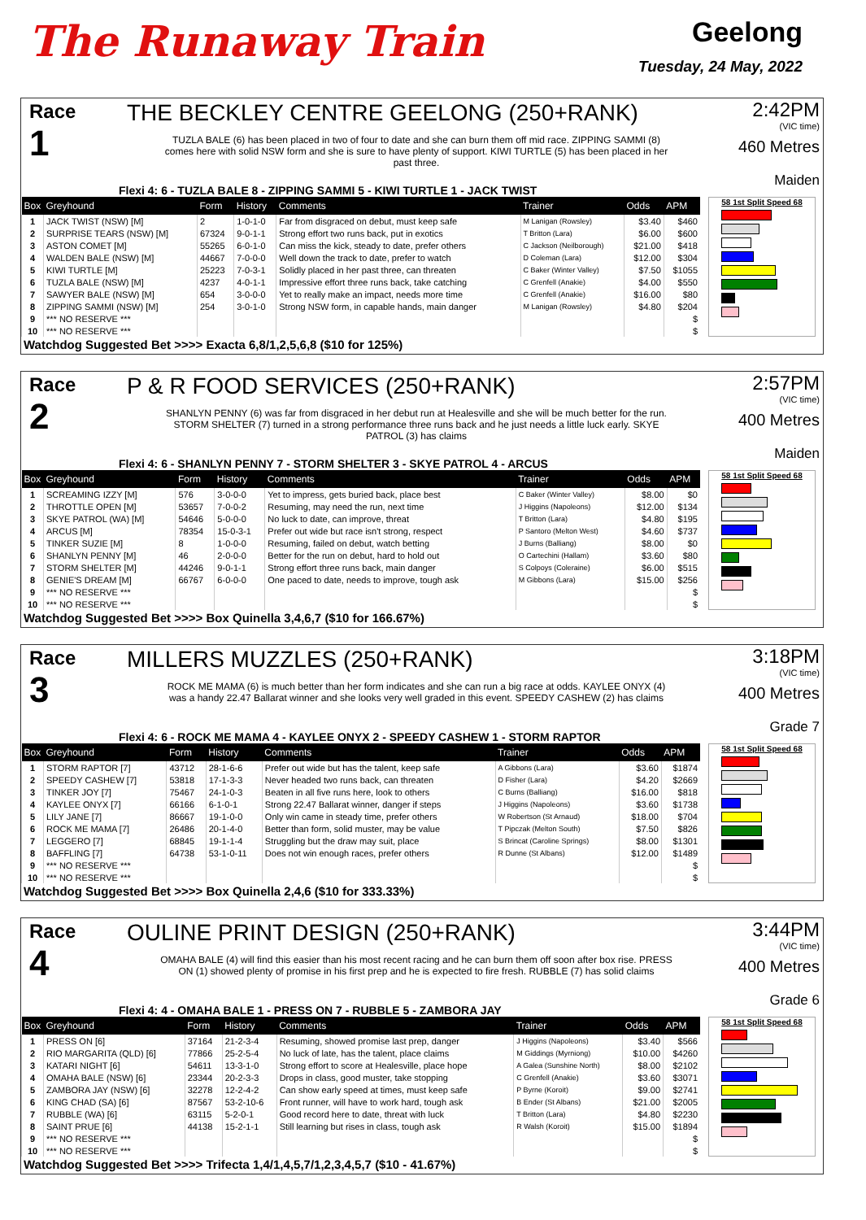The Runaway Train
Geelong
Tuesday, 24 May, 2022
Race
1
THE BECKLEY CENTRE GEELONG (250+RANK)
TUZLA BALE (6) has been placed in two of four to date and she can burn them off mid race. ZIPPING SAMMI (8) comes here with solid NSW form and she is sure to have plenty of support. KIWI TURTLE (5) has been placed in her past three.
2:42PM
(VIC time)
460 Metres
Maiden
Flexi 4: 6 - TUZLA BALE 8 - ZIPPING SAMMI 5 - KIWI TURTLE 1 - JACK TWIST
| Box | Greyhound | Form | History | Comments | Trainer | Odds | APM |
| --- | --- | --- | --- | --- | --- | --- | --- |
| 1 | JACK TWIST (NSW) [M] | 2 | 1-0-1-0 | Far from disgraced on debut, must keep safe | M Lanigan (Rowsley) | $3.40 | $460 |
| 2 | SURPRISE TEARS (NSW) [M] | 67324 | 9-0-1-1 | Strong effort two runs back, put in exotics | T Britton (Lara) | $6.00 | $600 |
| 3 | ASTON COMET [M] | 55265 | 6-0-1-0 | Can miss the kick, steady to date, prefer others | C Jackson (Neilborough) | $21.00 | $418 |
| 4 | WALDEN BALE (NSW) [M] | 44667 | 7-0-0-0 | Well down the track to date, prefer to watch | D Coleman (Lara) | $12.00 | $304 |
| 5 | KIWI TURTLE [M] | 25223 | 7-0-3-1 | Solidly placed in her past three, can threaten | C Baker (Winter Valley) | $7.50 | $1055 |
| 6 | TUZLA BALE (NSW) [M] | 4237 | 4-0-1-1 | Impressive effort three runs back, take catching | C Grenfell (Anakie) | $4.00 | $550 |
| 7 | SAWYER BALE (NSW) [M] | 654 | 3-0-0-0 | Yet to really make an impact, needs more time | C Grenfell (Anakie) | $16.00 | $80 |
| 8 | ZIPPING SAMMI (NSW) [M] | 254 | 3-0-1-0 | Strong NSW form, in capable hands, main danger | M Lanigan (Rowsley) | $4.80 | $204 |
| 9 | *** NO RESERVE *** | | | | | | $ |
| 10 | *** NO RESERVE *** | | | | | | $ |
58 1st Split Speed 68
Watchdog Suggested Bet >>>> Exacta 6,8/1,2,5,6,8 ($10 for 125%)
Race
2
P & R FOOD SERVICES (250+RANK)
SHANLYN PENNY (6) was far from disgraced in her debut run at Healesville and she will be much better for the run. STORM SHELTER (7) turned in a strong performance three runs back and he just needs a little luck early. SKYE PATROL (3) has claims
2:57PM
(VIC time)
400 Metres
Maiden
Flexi 4: 6 - SHANLYN PENNY 7 - STORM SHELTER 3 - SKYE PATROL 4 - ARCUS
| Box | Greyhound | Form | History | Comments | Trainer | Odds | APM |
| --- | --- | --- | --- | --- | --- | --- | --- |
| 1 | SCREAMING IZZY [M] | 576 | 3-0-0-0 | Yet to impress, gets buried back, place best | C Baker (Winter Valley) | $8.00 | $0 |
| 2 | THROTTLE OPEN [M] | 53657 | 7-0-0-2 | Resuming, may need the run, next time | J Higgins (Napoleons) | $12.00 | $134 |
| 3 | SKYE PATROL (WA) [M] | 54646 | 5-0-0-0 | No luck to date, can improve, threat | T Britton (Lara) | $4.80 | $195 |
| 4 | ARCUS [M] | 78354 | 15-0-3-1 | Prefer out wide but race isn't strong, respect | P Santoro (Melton West) | $4.60 | $737 |
| 5 | TINKER SUZIE [M] | 8 | 1-0-0-0 | Resuming, failed on debut, watch betting | J Burns (Balliang) | $8.00 | $0 |
| 6 | SHANLYN PENNY [M] | 46 | 2-0-0-0 | Better for the run on debut, hard to hold out | O Cartechini (Hallam) | $3.60 | $80 |
| 7 | STORM SHELTER [M] | 44246 | 9-0-1-1 | Strong effort three runs back, main danger | S Colpoys (Coleraine) | $6.00 | $515 |
| 8 | GENIE'S DREAM [M] | 66767 | 6-0-0-0 | One paced to date, needs to improve, tough ask | M Gibbons (Lara) | $15.00 | $256 |
| 9 | *** NO RESERVE *** | | | | | | $ |
| 10 | *** NO RESERVE *** | | | | | | $ |
58 1st Split Speed 68
Watchdog Suggested Bet >>>> Box Quinella 3,4,6,7 ($10 for 166.67%)
Race
3
MILLERS MUZZLES (250+RANK)
ROCK ME MAMA (6) is much better than her form indicates and she can run a big race at odds. KAYLEE ONYX (4) was a handy 22.47 Ballarat winner and she looks very well graded in this event. SPEEDY CASHEW (2) has claims
3:18PM
(VIC time)
400 Metres
Grade 7
Flexi 4: 6 - ROCK ME MAMA 4 - KAYLEE ONYX 2 - SPEEDY CASHEW 1 - STORM RAPTOR
| Box | Greyhound | Form | History | Comments | Trainer | Odds | APM |
| --- | --- | --- | --- | --- | --- | --- | --- |
| 1 | STORM RAPTOR [7] | 43712 | 28-1-6-6 | Prefer out wide but has the talent, keep safe | A Gibbons (Lara) | $3.60 | $1874 |
| 2 | SPEEDY CASHEW [7] | 53818 | 17-1-3-3 | Never headed two runs back, can threaten | D Fisher (Lara) | $4.20 | $2669 |
| 3 | TINKER JOY [7] | 75467 | 24-1-0-3 | Beaten in all five runs here, look to others | C Burns (Balliang) | $16.00 | $818 |
| 4 | KAYLEE ONYX [7] | 66166 | 6-1-0-1 | Strong 22.47 Ballarat winner, danger if steps | J Higgins (Napoleons) | $3.60 | $1738 |
| 5 | LILY JANE [7] | 86667 | 19-1-0-0 | Only win came in steady time, prefer others | W Robertson (St Arnaud) | $18.00 | $704 |
| 6 | ROCK ME MAMA [7] | 26486 | 20-1-4-0 | Better than form, solid muster, may be value | T Pipczak (Melton South) | $7.50 | $826 |
| 7 | LEGGERO [7] | 68845 | 19-1-1-4 | Struggling but the draw may suit, place | S Brincat (Caroline Springs) | $8.00 | $1301 |
| 8 | BAFFLING [7] | 64738 | 53-1-0-11 | Does not win enough races, prefer others | R Dunne (St Albans) | $12.00 | $1489 |
| 9 | *** NO RESERVE *** | | | | | | $ |
| 10 | *** NO RESERVE *** | | | | | | $ |
58 1st Split Speed 68
Watchdog Suggested Bet >>>> Box Quinella 2,4,6 ($10 for 333.33%)
Race
4
OULINE PRINT DESIGN (250+RANK)
OMAHA BALE (4) will find this easier than his most recent racing and he can burn them off soon after box rise. PRESS ON (1) showed plenty of promise in his first prep and he is expected to fire fresh. RUBBLE (7) has solid claims
3:44PM
(VIC time)
400 Metres
Grade 6
Flexi 4: 4 - OMAHA BALE 1 - PRESS ON 7 - RUBBLE 5 - ZAMBORA JAY
| Box | Greyhound | Form | History | Comments | Trainer | Odds | APM |
| --- | --- | --- | --- | --- | --- | --- | --- |
| 1 | PRESS ON [6] | 37164 | 21-2-3-4 | Resuming, showed promise last prep, danger | J Higgins (Napoleons) | $3.40 | $566 |
| 2 | RIO MARGARITA (QLD) [6] | 77866 | 25-2-5-4 | No luck of late, has the talent, place claims | M Giddings (Myrniong) | $10.00 | $4260 |
| 3 | KATARI NIGHT [6] | 54611 | 13-3-1-0 | Strong effort to score at Healesville, place hope | A Galea (Sunshine North) | $8.00 | $2102 |
| 4 | OMAHA BALE (NSW) [6] | 23344 | 20-2-3-3 | Drops in class, good muster, take stopping | C Grenfell (Anakie) | $3.60 | $3071 |
| 5 | ZAMBORA JAY (NSW) [6] | 32278 | 12-2-4-2 | Can show early speed at times, must keep safe | P Byrne (Koroit) | $9.00 | $2741 |
| 6 | KING CHAD (SA) [6] | 87567 | 53-2-10-6 | Front runner, will have to work hard, tough ask | B Ender (St Albans) | $21.00 | $2005 |
| 7 | RUBBLE (WA) [6] | 63115 | 5-2-0-1 | Good record here to date, threat with luck | T Britton (Lara) | $4.80 | $2230 |
| 8 | SAINT PRUE [6] | 44138 | 15-2-1-1 | Still learning but rises in class, tough ask | R Walsh (Koroit) | $15.00 | $1894 |
| 9 | *** NO RESERVE *** | | | | | | $ |
| 10 | *** NO RESERVE *** | | | | | | $ |
58 1st Split Speed 68
Watchdog Suggested Bet >>>> Trifecta 1,4/1,4,5,7/1,2,3,4,5,7 ($10 - 41.67%)